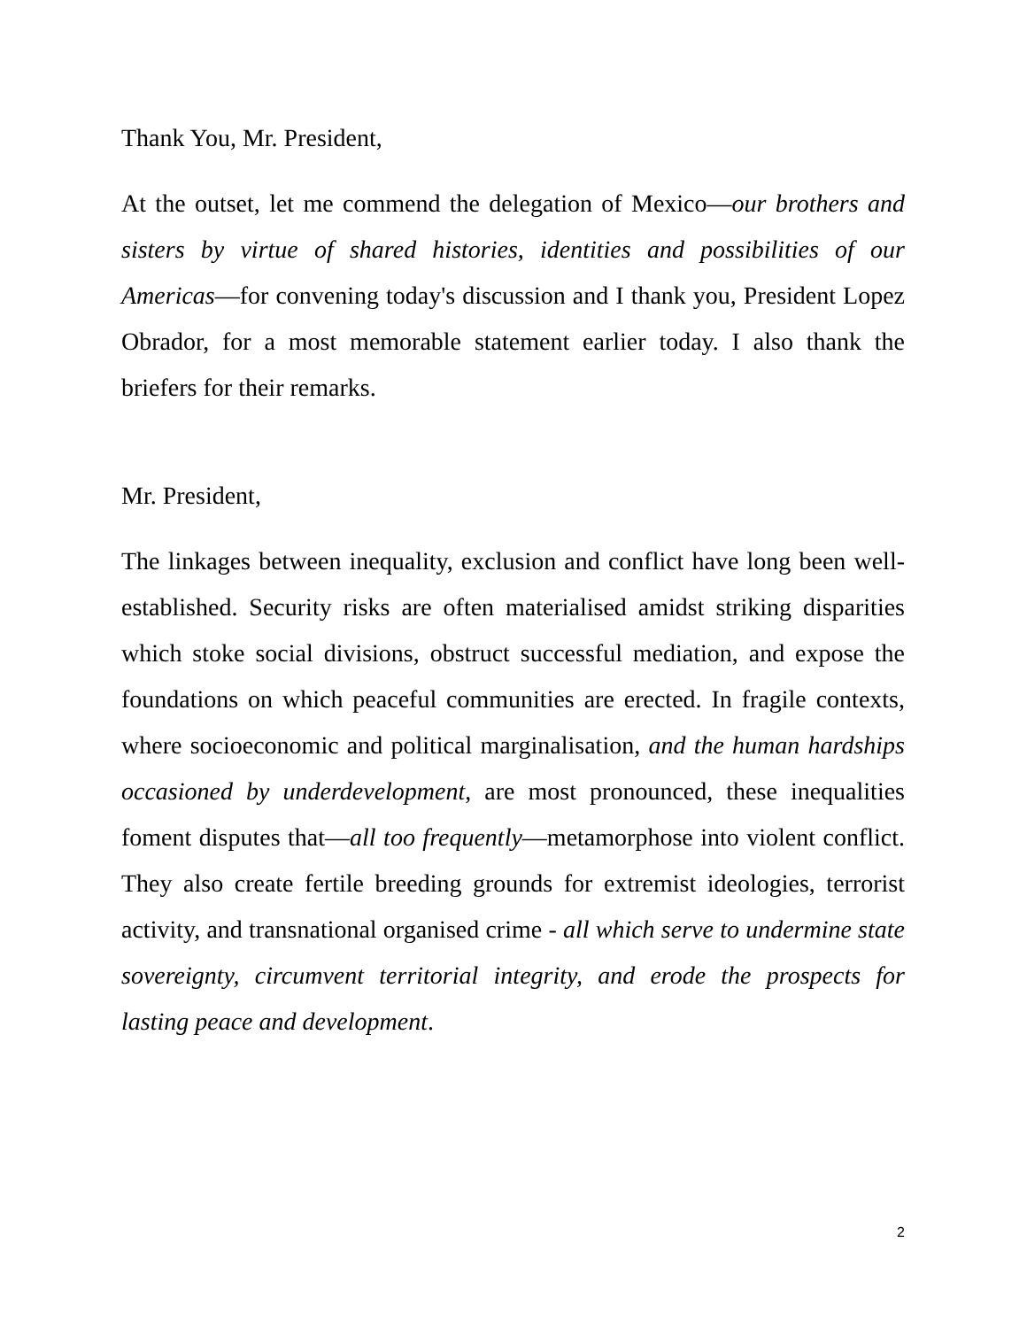Thank You, Mr. President,
At the outset, let me commend the delegation of Mexico—our brothers and sisters by virtue of shared histories, identities and possibilities of our Americas—for convening today's discussion and I thank you, President Lopez Obrador, for a most memorable statement earlier today. I also thank the briefers for their remarks.
Mr. President,
The linkages between inequality, exclusion and conflict have long been well-established. Security risks are often materialised amidst striking disparities which stoke social divisions, obstruct successful mediation, and expose the foundations on which peaceful communities are erected. In fragile contexts, where socioeconomic and political marginalisation, and the human hardships occasioned by underdevelopment, are most pronounced, these inequalities foment disputes that—all too frequently—metamorphose into violent conflict. They also create fertile breeding grounds for extremist ideologies, terrorist activity, and transnational organised crime - all which serve to undermine state sovereignty, circumvent territorial integrity, and erode the prospects for lasting peace and development.
2